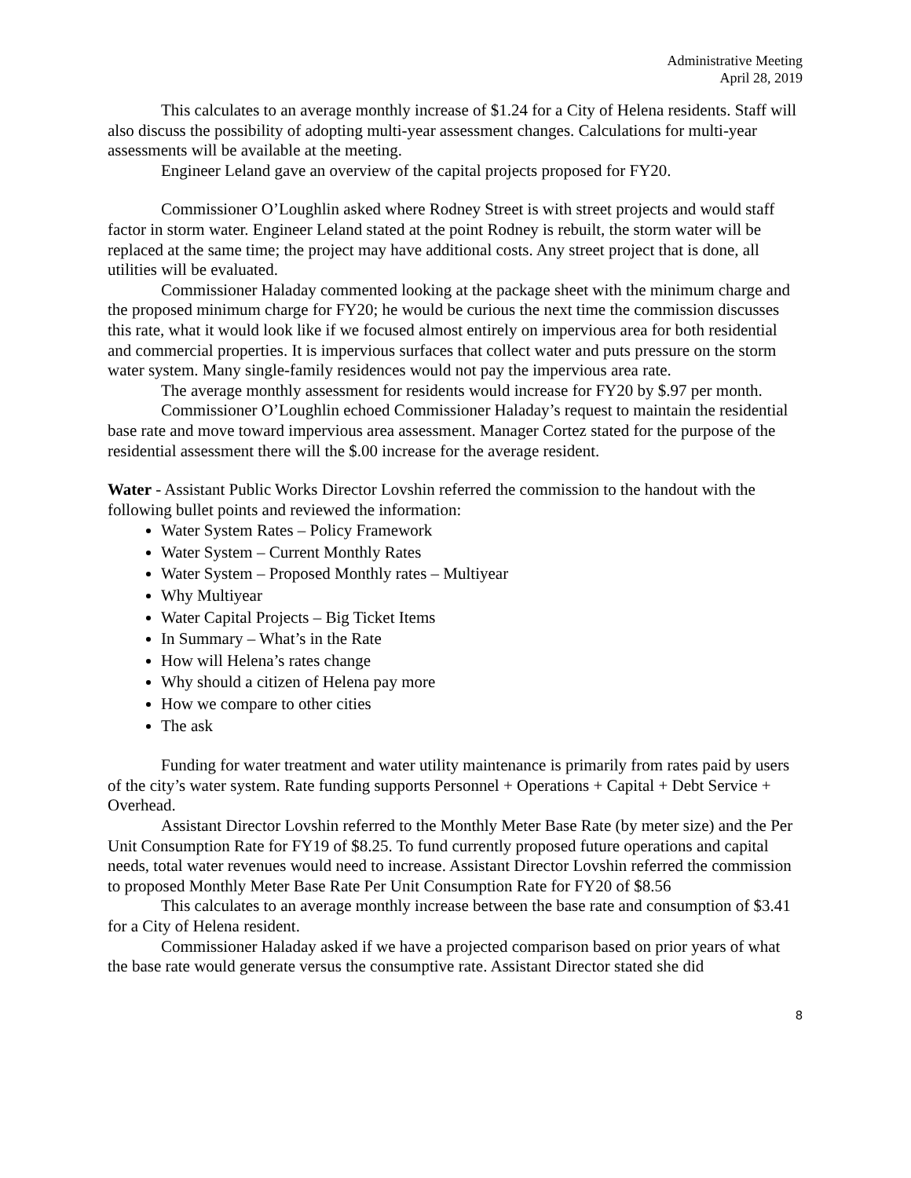Administrative Meeting
April 28, 2019
This calculates to an average monthly increase of $1.24 for a City of Helena residents. Staff will also discuss the possibility of adopting multi-year assessment changes. Calculations for multi-year assessments will be available at the meeting.
Engineer Leland gave an overview of the capital projects proposed for FY20.
Commissioner O’Loughlin asked where Rodney Street is with street projects and would staff factor in storm water. Engineer Leland stated at the point Rodney is rebuilt, the storm water will be replaced at the same time; the project may have additional costs. Any street project that is done, all utilities will be evaluated.
Commissioner Haladay commented looking at the package sheet with the minimum charge and the proposed minimum charge for FY20; he would be curious the next time the commission discusses this rate, what it would look like if we focused almost entirely on impervious area for both residential and commercial properties. It is impervious surfaces that collect water and puts pressure on the storm water system. Many single-family residences would not pay the impervious area rate.
The average monthly assessment for residents would increase for FY20 by $.97 per month.
Commissioner O’Loughlin echoed Commissioner Haladay’s request to maintain the residential base rate and move toward impervious area assessment. Manager Cortez stated for the purpose of the residential assessment there will the $.00 increase for the average resident.
Water - Assistant Public Works Director Lovshin referred the commission to the handout with the following bullet points and reviewed the information:
Water System Rates – Policy Framework
Water System – Current Monthly Rates
Water System – Proposed Monthly rates – Multiyear
Why Multiyear
Water Capital Projects – Big Ticket Items
In Summary – What’s in the Rate
How will Helena’s rates change
Why should a citizen of Helena pay more
How we compare to other cities
The ask
Funding for water treatment and water utility maintenance is primarily from rates paid by users of the city’s water system. Rate funding supports Personnel + Operations + Capital + Debt Service + Overhead.
Assistant Director Lovshin referred to the Monthly Meter Base Rate (by meter size) and the Per Unit Consumption Rate for FY19 of $8.25. To fund currently proposed future operations and capital needs, total water revenues would need to increase. Assistant Director Lovshin referred the commission to proposed Monthly Meter Base Rate Per Unit Consumption Rate for FY20 of $8.56
This calculates to an average monthly increase between the base rate and consumption of $3.41 for a City of Helena resident.
Commissioner Haladay asked if we have a projected comparison based on prior years of what the base rate would generate versus the consumptive rate. Assistant Director stated she did
8